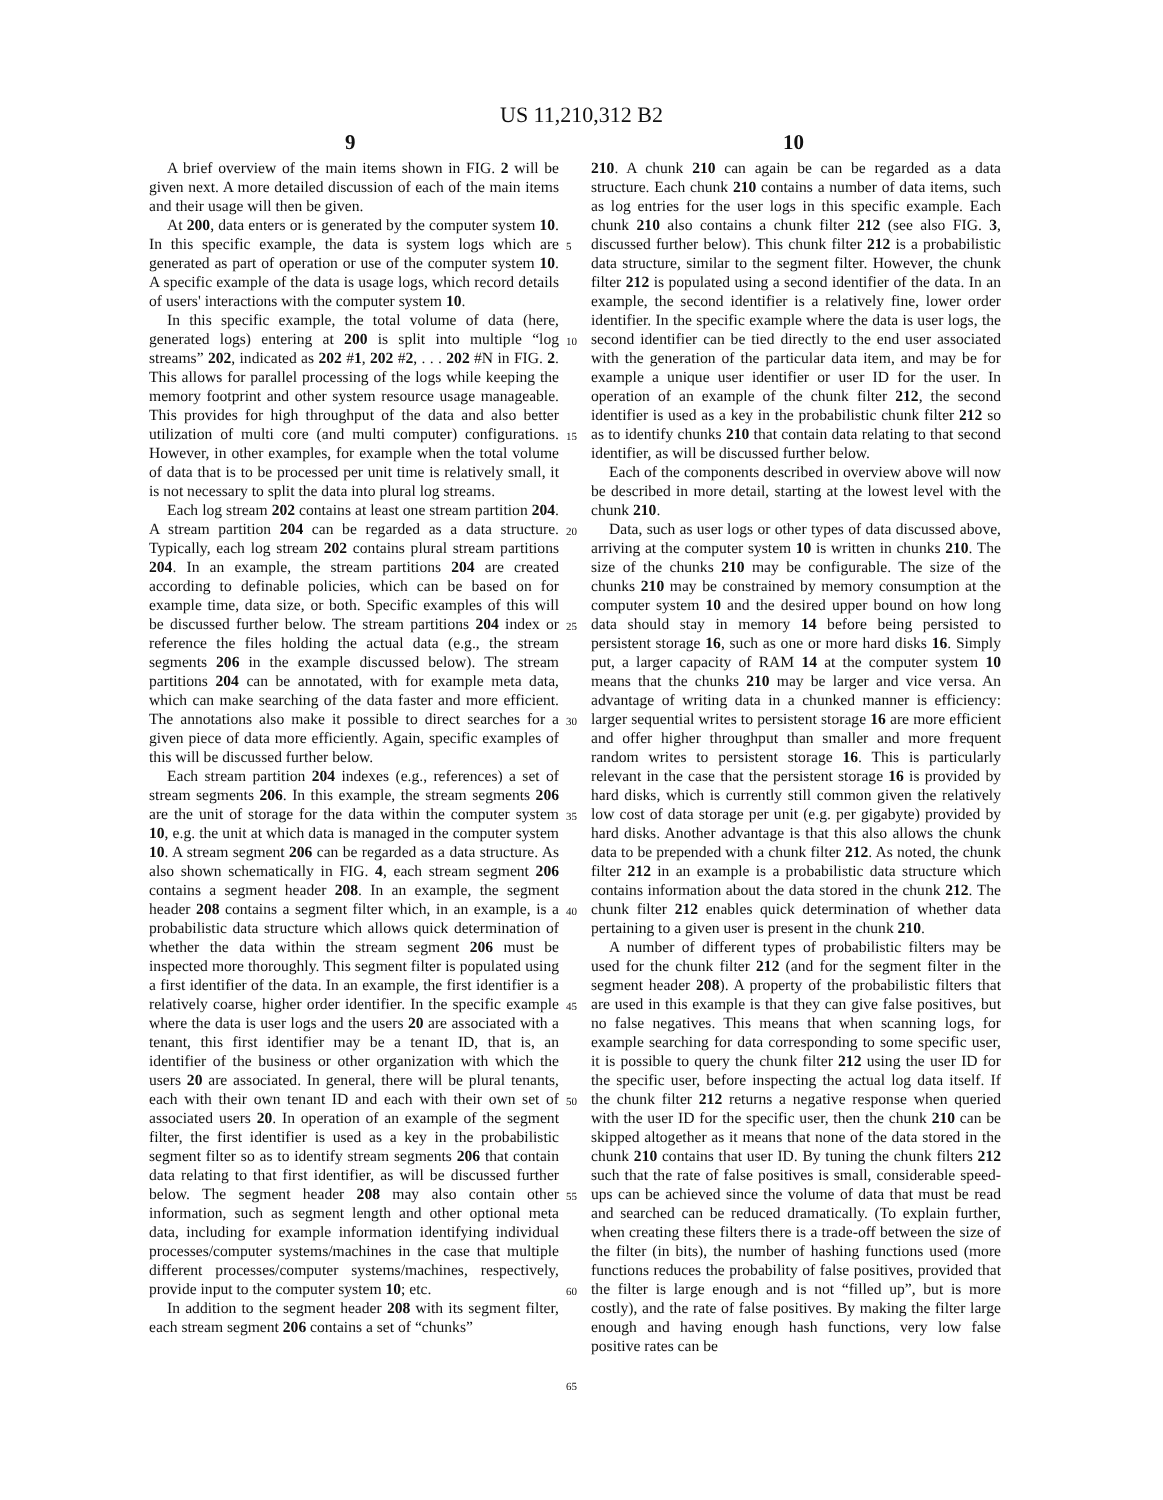US 11,210,312 B2
9 10
A brief overview of the main items shown in FIG. 2 will be given next. A more detailed discussion of each of the main items and their usage will then be given.
At 200, data enters or is generated by the computer system 10. In this specific example, the data is system logs which are generated as part of operation or use of the computer system 10. A specific example of the data is usage logs, which record details of users' interactions with the computer system 10.
In this specific example, the total volume of data (here, generated logs) entering at 200 is split into multiple “log streams” 202, indicated as 202 #1, 202 #2, . . . 202 #N in FIG. 2. This allows for parallel processing of the logs while keeping the memory footprint and other system resource usage manageable. This provides for high throughput of the data and also better utilization of multi core (and multi computer) configurations. However, in other examples, for example when the total volume of data that is to be processed per unit time is relatively small, it is not necessary to split the data into plural log streams.
Each log stream 202 contains at least one stream partition 204. A stream partition 204 can be regarded as a data structure. Typically, each log stream 202 contains plural stream partitions 204. In an example, the stream partitions 204 are created according to definable policies, which can be based on for example time, data size, or both. Specific examples of this will be discussed further below. The stream partitions 204 index or reference the files holding the actual data (e.g., the stream segments 206 in the example discussed below). The stream partitions 204 can be annotated, with for example meta data, which can make searching of the data faster and more efficient. The annotations also make it possible to direct searches for a given piece of data more efficiently. Again, specific examples of this will be discussed further below.
Each stream partition 204 indexes (e.g., references) a set of stream segments 206. In this example, the stream segments 206 are the unit of storage for the data within the computer system 10, e.g. the unit at which data is managed in the computer system 10. A stream segment 206 can be regarded as a data structure. As also shown schematically in FIG. 4, each stream segment 206 contains a segment header 208. In an example, the segment header 208 contains a segment filter which, in an example, is a probabilistic data structure which allows quick determination of whether the data within the stream segment 206 must be inspected more thoroughly. This segment filter is populated using a first identifier of the data. In an example, the first identifier is a relatively coarse, higher order identifier. In the specific example where the data is user logs and the users 20 are associated with a tenant, this first identifier may be a tenant ID, that is, an identifier of the business or other organization with which the users 20 are associated. In general, there will be plural tenants, each with their own tenant ID and each with their own set of associated users 20. In operation of an example of the segment filter, the first identifier is used as a key in the probabilistic segment filter so as to identify stream segments 206 that contain data relating to that first identifier, as will be discussed further below. The segment header 208 may also contain other information, such as segment length and other optional meta data, including for example information identifying individual processes/computer systems/machines in the case that multiple different processes/computer systems/machines, respectively, provide input to the computer system 10; etc.
In addition to the segment header 208 with its segment filter, each stream segment 206 contains a set of “chunks”
5
10
15
20
25
30
35
40
45
50
55
60
65
210. A chunk 210 can again be can be regarded as a data structure. Each chunk 210 contains a number of data items, such as log entries for the user logs in this specific example. Each chunk 210 also contains a chunk filter 212 (see also FIG. 3, discussed further below). This chunk filter 212 is a probabilistic data structure, similar to the segment filter. However, the chunk filter 212 is populated using a second identifier of the data. In an example, the second identifier is a relatively fine, lower order identifier. In the specific example where the data is user logs, the second identifier can be tied directly to the end user associated with the generation of the particular data item, and may be for example a unique user identifier or user ID for the user. In operation of an example of the chunk filter 212, the second identifier is used as a key in the probabilistic chunk filter 212 so as to identify chunks 210 that contain data relating to that second identifier, as will be discussed further below.
Each of the components described in overview above will now be described in more detail, starting at the lowest level with the chunk 210.
Data, such as user logs or other types of data discussed above, arriving at the computer system 10 is written in chunks 210. The size of the chunks 210 may be configurable. The size of the chunks 210 may be constrained by memory consumption at the computer system 10 and the desired upper bound on how long data should stay in memory 14 before being persisted to persistent storage 16, such as one or more hard disks 16. Simply put, a larger capacity of RAM 14 at the computer system 10 means that the chunks 210 may be larger and vice versa. An advantage of writing data in a chunked manner is efficiency: larger sequential writes to persistent storage 16 are more efficient and offer higher throughput than smaller and more frequent random writes to persistent storage 16. This is particularly relevant in the case that the persistent storage 16 is provided by hard disks, which is currently still common given the relatively low cost of data storage per unit (e.g. per gigabyte) provided by hard disks. Another advantage is that this also allows the chunk data to be prepended with a chunk filter 212. As noted, the chunk filter 212 in an example is a probabilistic data structure which contains information about the data stored in the chunk 212. The chunk filter 212 enables quick determination of whether data pertaining to a given user is present in the chunk 210.
A number of different types of probabilistic filters may be used for the chunk filter 212 (and for the segment filter in the segment header 208). A property of the probabilistic filters that are used in this example is that they can give false positives, but no false negatives. This means that when scanning logs, for example searching for data corresponding to some specific user, it is possible to query the chunk filter 212 using the user ID for the specific user, before inspecting the actual log data itself. If the chunk filter 212 returns a negative response when queried with the user ID for the specific user, then the chunk 210 can be skipped altogether as it means that none of the data stored in the chunk 210 contains that user ID. By tuning the chunk filters 212 such that the rate of false positives is small, considerable speed-ups can be achieved since the volume of data that must be read and searched can be reduced dramatically. (To explain further, when creating these filters there is a trade-off between the size of the filter (in bits), the number of hashing functions used (more functions reduces the probability of false positives, provided that the filter is large enough and is not “filled up”, but is more costly), and the rate of false positives. By making the filter large enough and having enough hash functions, very low false positive rates can be